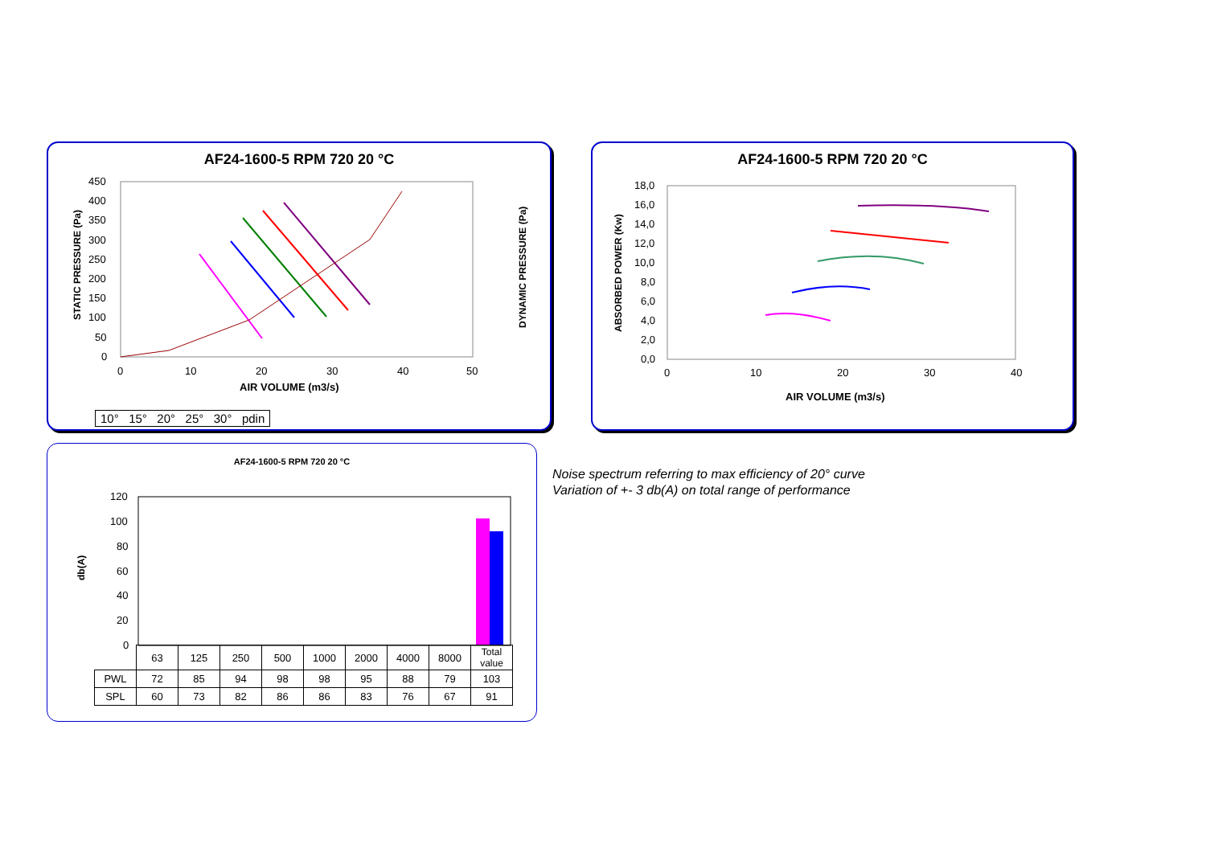AF24-1600-5 RPM 720 20 °C
450
400
350
300
250
200
150
100
50
0
0
10
20
30
40
50
AIR VOLUME (m3/s)
STATIC PRESSURE (Pa)
DYNAMIC PRESSURE (Pa)
10° 15° 20° 25° 30° pdin
AF24-1600-5 RPM 720 20 °C
18,0
16,0
14,0
12,0
10,0
8,0
6,0
4,0
2,0
0,0
0
10
20
30
40
AIR VOLUME (m3/s)
ABSORBED POWER (Kw)
AF24-1600-5 RPM 720 20 °C
120
100
80
60
40
20
0
db(A)
| | 63 | 125 | 250 | 500 | 1000 | 2000 | 4000 | 8000 | Total value |
| PWL | 72 | 85 | 94 | 98 | 98 | 95 | 88 | 79 | 103 |
| SPL | 60 | 73 | 82 | 86 | 86 | 83 | 76 | 67 | 91 |
Noise spectrum referring to max efficiency of 20° curve
Variation of +- 3 db(A) on total range of performance